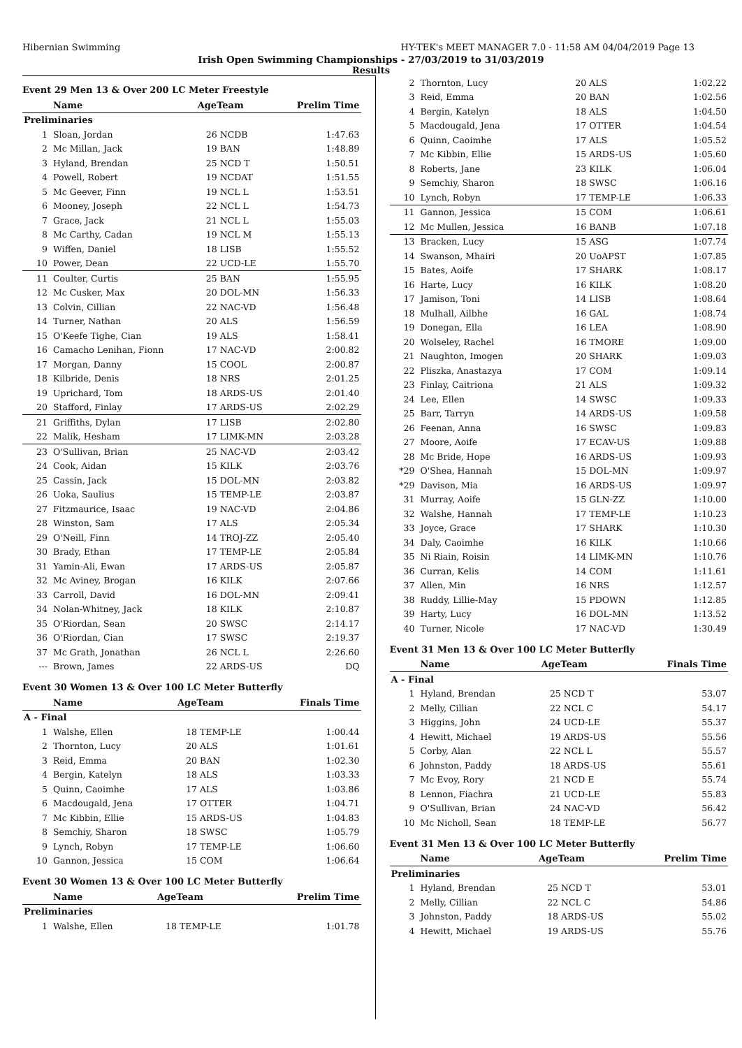Hibernian Swimming HY-TEK's MEET MANAGER 7.0 - 11:58 AM 04/04/2019 Page 13
Irish Open Swimming Championships - 27/03/2019 to 31/03/2019
Results
Event 29 Men 13 & Over 200 LC Meter Freestyle
| | Name | AgeTeam | | Prelim Time |
| --- | --- | --- | --- | --- |
| Preliminaries | | | | |
| 1 | Sloan, Jordan | 26 | NCDB | 1:47.63 |
| 2 | Mc Millan, Jack | 19 | BAN | 1:48.89 |
| 3 | Hyland, Brendan | 25 | NCD T | 1:50.51 |
| 4 | Powell, Robert | 19 | NCDAT | 1:51.55 |
| 5 | Mc Geever, Finn | 19 | NCL L | 1:53.51 |
| 6 | Mooney, Joseph | 22 | NCL L | 1:54.73 |
| 7 | Grace, Jack | 21 | NCL L | 1:55.03 |
| 8 | Mc Carthy, Cadan | 19 | NCL M | 1:55.13 |
| 9 | Wiffen, Daniel | 18 | LISB | 1:55.52 |
| 10 | Power, Dean | 22 | UCD-LE | 1:55.70 |
| 11 | Coulter, Curtis | 25 | BAN | 1:55.95 |
| 12 | Mc Cusker, Max | 20 | DOL-MN | 1:56.33 |
| 13 | Colvin, Cillian | 22 | NAC-VD | 1:56.48 |
| 14 | Turner, Nathan | 20 | ALS | 1:56.59 |
| 15 | O'Keefe Tighe, Cian | 19 | ALS | 1:58.41 |
| 16 | Camacho Lenihan, Fionn | 17 | NAC-VD | 2:00.82 |
| 17 | Morgan, Danny | 15 | COOL | 2:00.87 |
| 18 | Kilbride, Denis | 18 | NRS | 2:01.25 |
| 19 | Uprichard, Tom | 18 | ARDS-US | 2:01.40 |
| 20 | Stafford, Finlay | 17 | ARDS-US | 2:02.29 |
| 21 | Griffiths, Dylan | 17 | LISB | 2:02.80 |
| 22 | Malik, Hesham | 17 | LIMK-MN | 2:03.28 |
| 23 | O'Sullivan, Brian | 25 | NAC-VD | 2:03.42 |
| 24 | Cook, Aidan | 15 | KILK | 2:03.76 |
| 25 | Cassin, Jack | 15 | DOL-MN | 2:03.82 |
| 26 | Uoka, Saulius | 15 | TEMP-LE | 2:03.87 |
| 27 | Fitzmaurice, Isaac | 19 | NAC-VD | 2:04.86 |
| 28 | Winston, Sam | 17 | ALS | 2:05.34 |
| 29 | O'Neill, Finn | 14 | TROJ-ZZ | 2:05.40 |
| 30 | Brady, Ethan | 17 | TEMP-LE | 2:05.84 |
| 31 | Yamin-Ali, Ewan | 17 | ARDS-US | 2:05.87 |
| 32 | Mc Aviney, Brogan | 16 | KILK | 2:07.66 |
| 33 | Carroll, David | 16 | DOL-MN | 2:09.41 |
| 34 | Nolan-Whitney, Jack | 18 | KILK | 2:10.87 |
| 35 | O'Riordan, Sean | 20 | SWSC | 2:14.17 |
| 36 | O'Riordan, Cian | 17 | SWSC | 2:19.37 |
| 37 | Mc Grath, Jonathan | 26 | NCL L | 2:26.60 |
| --- | Brown, James | 22 | ARDS-US | DQ |
Event 30 Women 13 & Over 100 LC Meter Butterfly
| | Name | AgeTeam | | Finals Time |
| --- | --- | --- | --- | --- |
| A - Final | | | | |
| 1 | Walshe, Ellen | 18 | TEMP-LE | 1:00.44 |
| 2 | Thornton, Lucy | 20 | ALS | 1:01.61 |
| 3 | Reid, Emma | 20 | BAN | 1:02.30 |
| 4 | Bergin, Katelyn | 18 | ALS | 1:03.33 |
| 5 | Quinn, Caoimhe | 17 | ALS | 1:03.86 |
| 6 | Macdougald, Jena | 17 | OTTER | 1:04.71 |
| 7 | Mc Kibbin, Ellie | 15 | ARDS-US | 1:04.83 |
| 8 | Semchiy, Sharon | 18 | SWSC | 1:05.79 |
| 9 | Lynch, Robyn | 17 | TEMP-LE | 1:06.60 |
| 10 | Gannon, Jessica | 15 | COM | 1:06.64 |
Event 30 Women 13 & Over 100 LC Meter Butterfly
| | Name | AgeTeam | | Prelim Time |
| --- | --- | --- | --- | --- |
| Preliminaries | | | | |
| 1 | Walshe, Ellen | 18 | TEMP-LE | 1:01.78 |
| 2 | Thornton, Lucy | 20 | ALS | 1:02.22 |
| 3 | Reid, Emma | 20 | BAN | 1:02.56 |
| 4 | Bergin, Katelyn | 18 | ALS | 1:04.50 |
| 5 | Macdougald, Jena | 17 | OTTER | 1:04.54 |
| 6 | Quinn, Caoimhe | 17 | ALS | 1:05.52 |
| 7 | Mc Kibbin, Ellie | 15 | ARDS-US | 1:05.60 |
| 8 | Roberts, Jane | 23 | KILK | 1:06.04 |
| 9 | Semchiy, Sharon | 18 | SWSC | 1:06.16 |
| 10 | Lynch, Robyn | 17 | TEMP-LE | 1:06.33 |
| 11 | Gannon, Jessica | 15 | COM | 1:06.61 |
| 12 | Mc Mullen, Jessica | 16 | BANB | 1:07.18 |
| 13 | Bracken, Lucy | 15 | ASG | 1:07.74 |
| 14 | Swanson, Mhairi | 20 | UoAPST | 1:07.85 |
| 15 | Bates, Aoife | 17 | SHARK | 1:08.17 |
| 16 | Harte, Lucy | 16 | KILK | 1:08.20 |
| 17 | Jamison, Toni | 14 | LISB | 1:08.64 |
| 18 | Mulhall, Ailbhe | 16 | GAL | 1:08.74 |
| 19 | Donegan, Ella | 16 | LEA | 1:08.90 |
| 20 | Wolseley, Rachel | 16 | TMORE | 1:09.00 |
| 21 | Naughton, Imogen | 20 | SHARK | 1:09.03 |
| 22 | Pliszka, Anastazya | 17 | COM | 1:09.14 |
| 23 | Finlay, Caitriona | 21 | ALS | 1:09.32 |
| 24 | Lee, Ellen | 14 | SWSC | 1:09.33 |
| 25 | Barr, Tarryn | 14 | ARDS-US | 1:09.58 |
| 26 | Feenan, Anna | 16 | SWSC | 1:09.83 |
| 27 | Moore, Aoife | 17 | ECAV-US | 1:09.88 |
| 28 | Mc Bride, Hope | 16 | ARDS-US | 1:09.93 |
| *29 | O'Shea, Hannah | 15 | DOL-MN | 1:09.97 |
| *29 | Davison, Mia | 16 | ARDS-US | 1:09.97 |
| 31 | Murray, Aoife | 15 | GLN-ZZ | 1:10.00 |
| 32 | Walshe, Hannah | 17 | TEMP-LE | 1:10.23 |
| 33 | Joyce, Grace | 17 | SHARK | 1:10.30 |
| 34 | Daly, Caoimhe | 16 | KILK | 1:10.66 |
| 35 | Ni Riain, Roisin | 14 | LIMK-MN | 1:10.76 |
| 36 | Curran, Kelis | 14 | COM | 1:11.61 |
| 37 | Allen, Min | 16 | NRS | 1:12.57 |
| 38 | Ruddy, Lillie-May | 15 | PDOWN | 1:12.85 |
| 39 | Harty, Lucy | 16 | DOL-MN | 1:13.52 |
| 40 | Turner, Nicole | 17 | NAC-VD | 1:30.49 |
Event 31 Men 13 & Over 100 LC Meter Butterfly
| | Name | AgeTeam | | Finals Time |
| --- | --- | --- | --- | --- |
| A - Final | | | | |
| 1 | Hyland, Brendan | 25 | NCD T | 53.07 |
| 2 | Melly, Cillian | 22 | NCL C | 54.17 |
| 3 | Higgins, John | 24 | UCD-LE | 55.37 |
| 4 | Hewitt, Michael | 19 | ARDS-US | 55.56 |
| 5 | Corby, Alan | 22 | NCL L | 55.57 |
| 6 | Johnston, Paddy | 18 | ARDS-US | 55.61 |
| 7 | Mc Evoy, Rory | 21 | NCD E | 55.74 |
| 8 | Lennon, Fiachra | 21 | UCD-LE | 55.83 |
| 9 | O'Sullivan, Brian | 24 | NAC-VD | 56.42 |
| 10 | Mc Nicholl, Sean | 18 | TEMP-LE | 56.77 |
Event 31 Men 13 & Over 100 LC Meter Butterfly
| | Name | AgeTeam | | Prelim Time |
| --- | --- | --- | --- | --- |
| Preliminaries | | | | |
| 1 | Hyland, Brendan | 25 | NCD T | 53.01 |
| 2 | Melly, Cillian | 22 | NCL C | 54.86 |
| 3 | Johnston, Paddy | 18 | ARDS-US | 55.02 |
| 4 | Hewitt, Michael | 19 | ARDS-US | 55.76 |